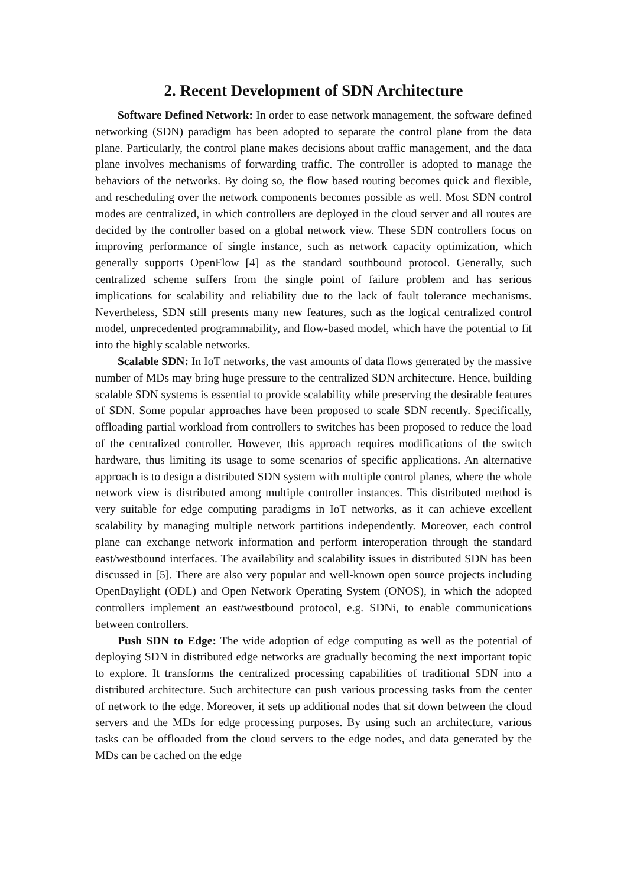2. Recent Development of SDN Architecture
Software Defined Network: In order to ease network management, the software defined networking (SDN) paradigm has been adopted to separate the control plane from the data plane. Particularly, the control plane makes decisions about traffic management, and the data plane involves mechanisms of forwarding traffic. The controller is adopted to manage the behaviors of the networks. By doing so, the flow based routing becomes quick and flexible, and rescheduling over the network components becomes possible as well. Most SDN control modes are centralized, in which controllers are deployed in the cloud server and all routes are decided by the controller based on a global network view. These SDN controllers focus on improving performance of single instance, such as network capacity optimization, which generally supports OpenFlow [4] as the standard southbound protocol. Generally, such centralized scheme suffers from the single point of failure problem and has serious implications for scalability and reliability due to the lack of fault tolerance mechanisms. Nevertheless, SDN still presents many new features, such as the logical centralized control model, unprecedented programmability, and flow-based model, which have the potential to fit into the highly scalable networks.
Scalable SDN: In IoT networks, the vast amounts of data flows generated by the massive number of MDs may bring huge pressure to the centralized SDN architecture. Hence, building scalable SDN systems is essential to provide scalability while preserving the desirable features of SDN. Some popular approaches have been proposed to scale SDN recently. Specifically, offloading partial workload from controllers to switches has been proposed to reduce the load of the centralized controller. However, this approach requires modifications of the switch hardware, thus limiting its usage to some scenarios of specific applications. An alternative approach is to design a distributed SDN system with multiple control planes, where the whole network view is distributed among multiple controller instances. This distributed method is very suitable for edge computing paradigms in IoT networks, as it can achieve excellent scalability by managing multiple network partitions independently. Moreover, each control plane can exchange network information and perform interoperation through the standard east/westbound interfaces. The availability and scalability issues in distributed SDN has been discussed in [5]. There are also very popular and well-known open source projects including OpenDaylight (ODL) and Open Network Operating System (ONOS), in which the adopted controllers implement an east/westbound protocol, e.g. SDNi, to enable communications between controllers.
Push SDN to Edge: The wide adoption of edge computing as well as the potential of deploying SDN in distributed edge networks are gradually becoming the next important topic to explore. It transforms the centralized processing capabilities of traditional SDN into a distributed architecture. Such architecture can push various processing tasks from the center of network to the edge. Moreover, it sets up additional nodes that sit down between the cloud servers and the MDs for edge processing purposes. By using such an architecture, various tasks can be offloaded from the cloud servers to the edge nodes, and data generated by the MDs can be cached on the edge